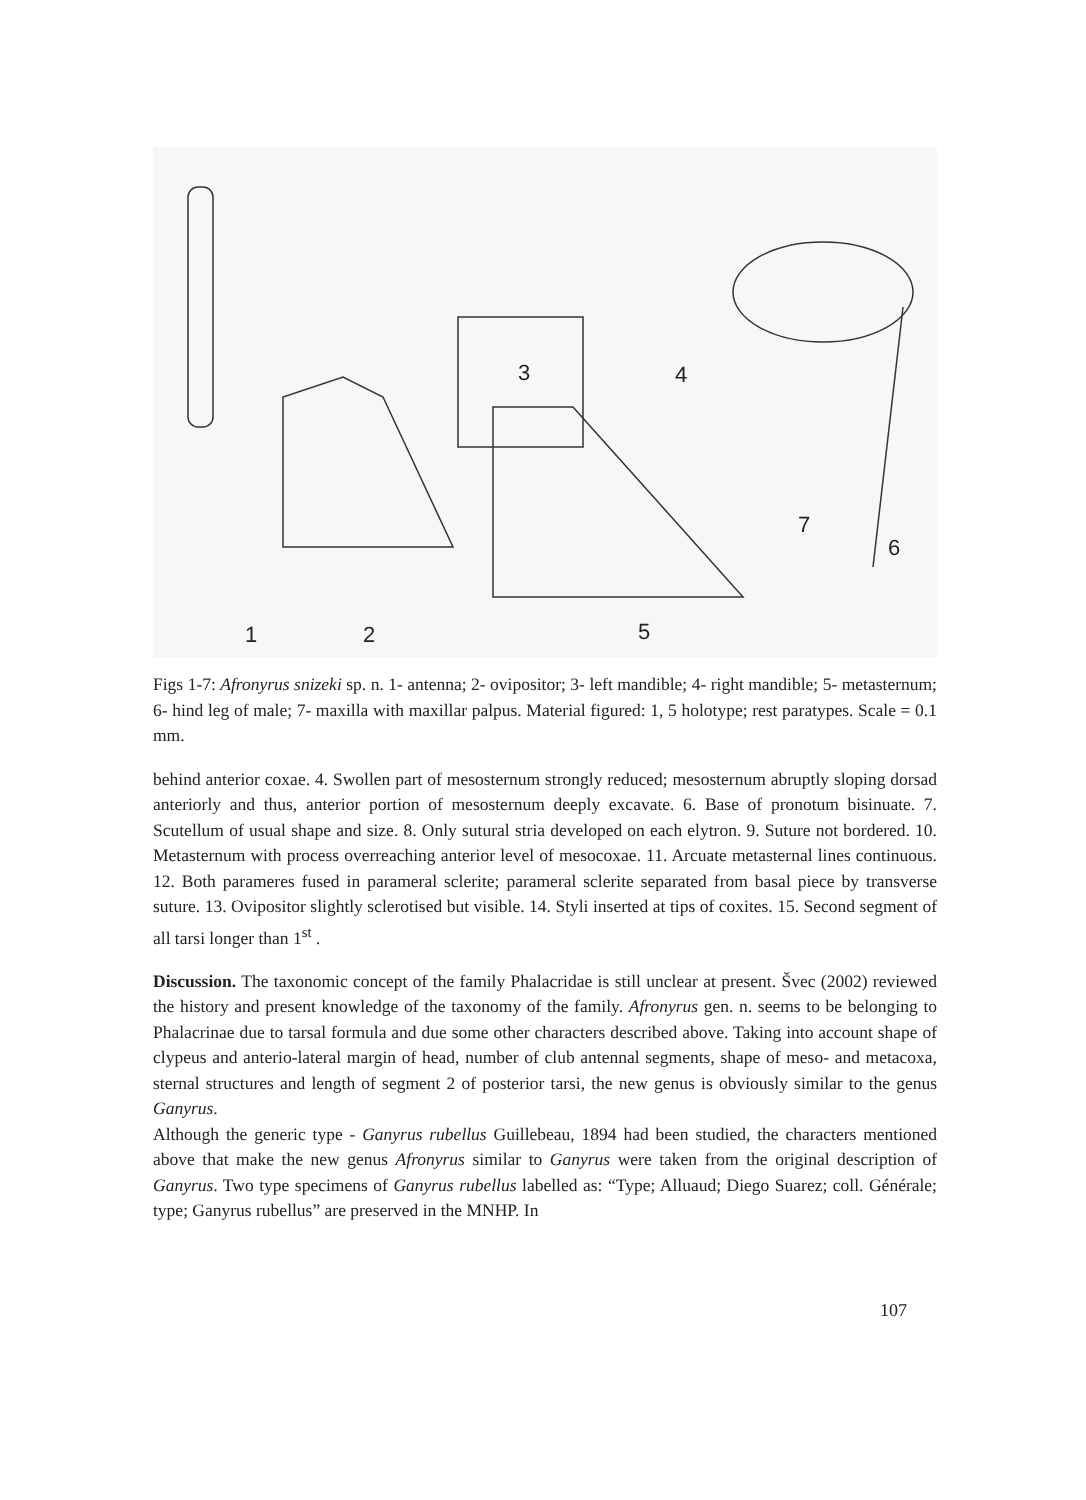1 2
3 4
5
6
7
Figs 1-7: Afronyrus snizeki sp. n. 1- antenna; 2- ovipositor; 3- left mandible; 4- right mandible; 5- metasternum; 6- hind leg of male; 7- maxilla with maxillar palpus. Material figured: 1, 5 holotype; rest paratypes. Scale = 0.1 mm.
behind anterior coxae. 4. Swollen part of mesosternum strongly reduced; mesosternum abruptly sloping dorsad anteriorly and thus, anterior portion of mesosternum deeply excavate. 6. Base of pronotum bisinuate. 7. Scutellum of usual shape and size. 8. Only sutural stria developed on each elytron. 9. Suture not bordered. 10. Metasternum with process overreaching anterior level of mesocoxae. 11. Arcuate metasternal lines continuous. 12. Both parameres fused in parameral sclerite; parameral sclerite separated from basal piece by transverse suture. 13. Ovipositor slightly sclerotised but visible. 14. Styli inserted at tips of coxites. 15. Second segment of all tarsi longer than 1<sup>st</sup> .
Discussion. The taxonomic concept of the family Phalacridae is still unclear at present. Švec (2002) reviewed the history and present knowledge of the taxonomy of the family. Afronyrus gen. n. seems to be belonging to Phalacrinae due to tarsal formula and due some other characters described above. Taking into account shape of clypeus and anterio-lateral margin of head, number of club antennal segments, shape of meso- and metacoxa, sternal structures and length of segment 2 of posterior tarsi, the new genus is obviously similar to the genus Ganyrus.
Although the generic type - Ganyrus rubellus Guillebeau, 1894 had been studied, the characters mentioned above that make the new genus Afronyrus similar to Ganyrus were taken from the original description of Ganyrus. Two type specimens of Ganyrus rubellus labelled as: “Type; Alluaud; Diego Suarez; coll. Générale; type; Ganyrus rubellus” are preserved in the MNHP. In
107